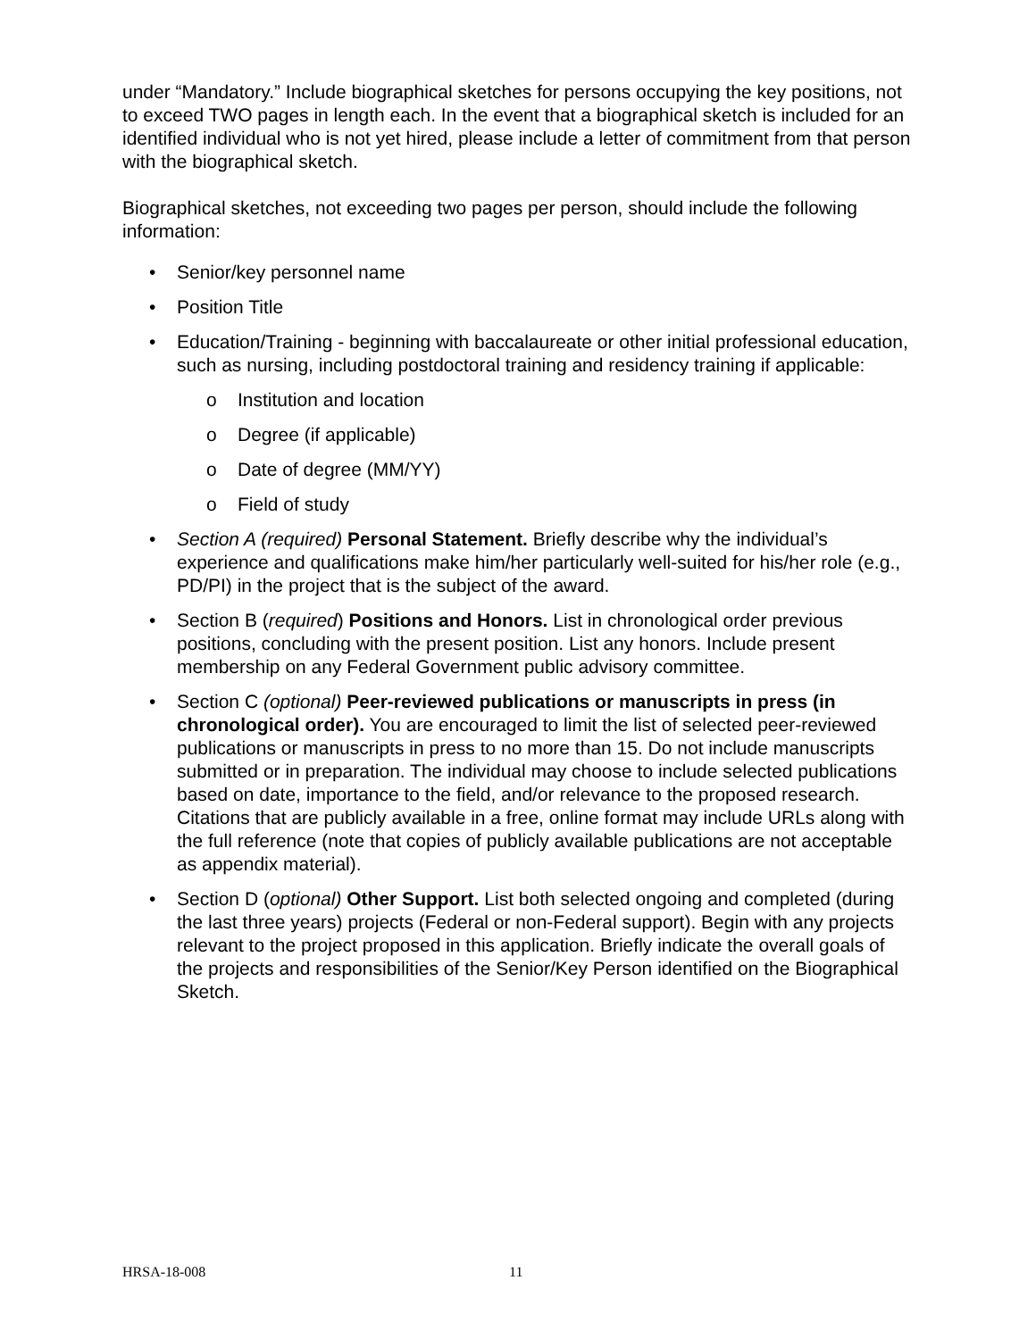under “Mandatory.” Include biographical sketches for persons occupying the key positions, not to exceed TWO pages in length each. In the event that a biographical sketch is included for an identified individual who is not yet hired, please include a letter of commitment from that person with the biographical sketch.
Biographical sketches, not exceeding two pages per person, should include the following information:
• Senior/key personnel name
• Position Title
• Education/Training - beginning with baccalaureate or other initial professional education, such as nursing, including postdoctoral training and residency training if applicable:
o Institution and location
o Degree (if applicable)
o Date of degree (MM/YY)
o Field of study
• Section A (required) Personal Statement. Briefly describe why the individual’s experience and qualifications make him/her particularly well-suited for his/her role (e.g., PD/PI) in the project that is the subject of the award.
• Section B (required) Positions and Honors. List in chronological order previous positions, concluding with the present position. List any honors. Include present membership on any Federal Government public advisory committee.
• Section C (optional) Peer-reviewed publications or manuscripts in press (in chronological order). You are encouraged to limit the list of selected peer-reviewed publications or manuscripts in press to no more than 15. Do not include manuscripts submitted or in preparation. The individual may choose to include selected publications based on date, importance to the field, and/or relevance to the proposed research. Citations that are publicly available in a free, online format may include URLs along with the full reference (note that copies of publicly available publications are not acceptable as appendix material).
• Section D (optional) Other Support. List both selected ongoing and completed (during the last three years) projects (Federal or non-Federal support). Begin with any projects relevant to the project proposed in this application. Briefly indicate the overall goals of the projects and responsibilities of the Senior/Key Person identified on the Biographical Sketch.
HRSA-18-008 11